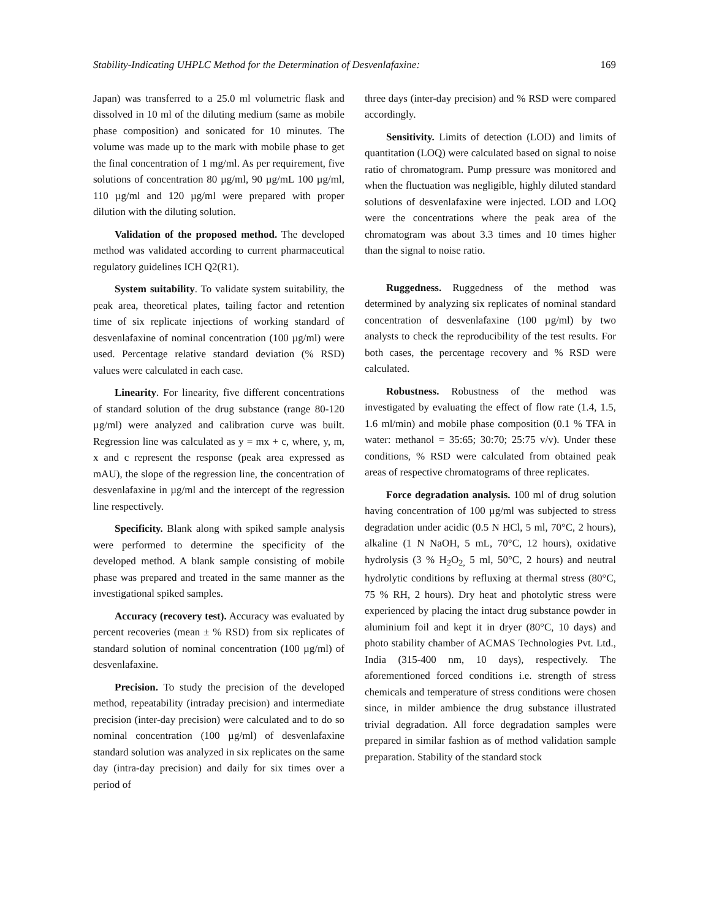Stability-Indicating UHPLC Method for the Determination of Desvenlafaxine: 169
Japan) was transferred to a 25.0 ml volumetric flask and dissolved in 10 ml of the diluting medium (same as mobile phase composition) and sonicated for 10 minutes. The volume was made up to the mark with mobile phase to get the final concentration of 1 mg/ml. As per requirement, five solutions of concentration 80 µg/ml, 90 µg/mL 100 µg/ml, 110 µg/ml and 120 µg/ml were prepared with proper dilution with the diluting solution.
Validation of the proposed method. The developed method was validated according to current pharmaceutical regulatory guidelines ICH Q2(R1).
System suitability. To validate system suitability, the peak area, theoretical plates, tailing factor and retention time of six replicate injections of working standard of desvenlafaxine of nominal concentration (100 µg/ml) were used. Percentage relative standard deviation (% RSD) values were calculated in each case.
Linearity. For linearity, five different concentrations of standard solution of the drug substance (range 80-120 µg/ml) were analyzed and calibration curve was built. Regression line was calculated as y = mx + c, where, y, m, x and c represent the response (peak area expressed as mAU), the slope of the regression line, the concentration of desvenlafaxine in µg/ml and the intercept of the regression line respectively.
Specificity. Blank along with spiked sample analysis were performed to determine the specificity of the developed method. A blank sample consisting of mobile phase was prepared and treated in the same manner as the investigational spiked samples.
Accuracy (recovery test). Accuracy was evaluated by percent recoveries (mean ± % RSD) from six replicates of standard solution of nominal concentration (100 µg/ml) of desvenlafaxine.
Precision. To study the precision of the developed method, repeatability (intraday precision) and intermediate precision (inter-day precision) were calculated and to do so nominal concentration (100 µg/ml) of desvenlafaxine standard solution was analyzed in six replicates on the same day (intra-day precision) and daily for six times over a period of
three days (inter-day precision) and % RSD were compared accordingly.
Sensitivity. Limits of detection (LOD) and limits of quantitation (LOQ) were calculated based on signal to noise ratio of chromatogram. Pump pressure was monitored and when the fluctuation was negligible, highly diluted standard solutions of desvenlafaxine were injected. LOD and LOQ were the concentrations where the peak area of the chromatogram was about 3.3 times and 10 times higher than the signal to noise ratio.
Ruggedness. Ruggedness of the method was determined by analyzing six replicates of nominal standard concentration of desvenlafaxine (100 µg/ml) by two analysts to check the reproducibility of the test results. For both cases, the percentage recovery and % RSD were calculated.
Robustness. Robustness of the method was investigated by evaluating the effect of flow rate (1.4, 1.5, 1.6 ml/min) and mobile phase composition (0.1 % TFA in water: methanol = 35:65; 30:70; 25:75 v/v). Under these conditions, % RSD were calculated from obtained peak areas of respective chromatograms of three replicates.
Force degradation analysis. 100 ml of drug solution having concentration of 100 µg/ml was subjected to stress degradation under acidic (0.5 N HCl, 5 ml, 70°C, 2 hours), alkaline (1 N NaOH, 5 mL, 70°C, 12 hours), oxidative hydrolysis (3 % H<sub>2</sub>O<sub>2,</sub> 5 ml, 50°C, 2 hours) and neutral hydrolytic conditions by refluxing at thermal stress (80°C, 75 % RH, 2 hours). Dry heat and photolytic stress were experienced by placing the intact drug substance powder in aluminium foil and kept it in dryer (80°C, 10 days) and photo stability chamber of ACMAS Technologies Pvt. Ltd., India (315-400 nm, 10 days), respectively. The aforementioned forced conditions i.e. strength of stress chemicals and temperature of stress conditions were chosen since, in milder ambience the drug substance illustrated trivial degradation. All force degradation samples were prepared in similar fashion as of method validation sample preparation. Stability of the standard stock